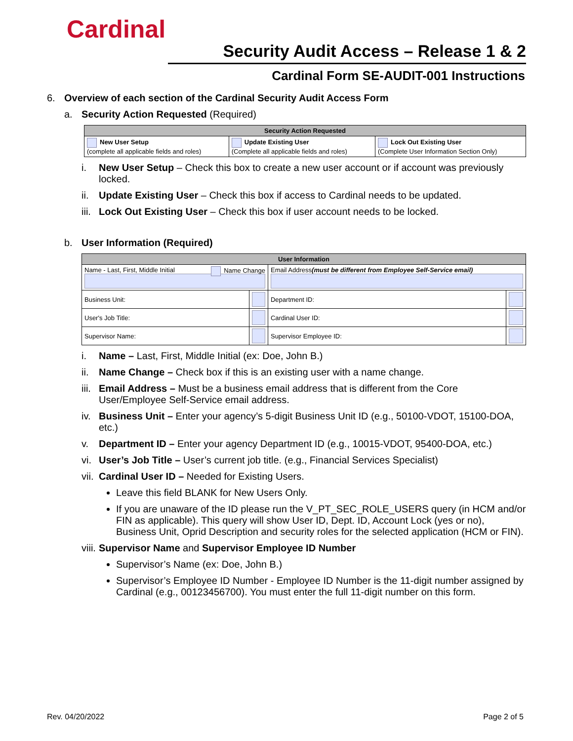Cardinal
Security Audit Access – Release 1 & 2
Cardinal Form SE-AUDIT-001 Instructions
6. Overview of each section of the Cardinal Security Audit Access Form
a. Security Action Requested (Required)
| Security Action Requested | | |
| --- | --- | --- |
| New User Setup (complete all applicable fields and roles) | Update Existing User (Complete all applicable fields and roles) | Lock Out Existing User (Complete User Information Section Only) |
i. New User Setup – Check this box to create a new user account or if account was previously locked.
ii. Update Existing User – Check this box if access to Cardinal needs to be updated.
iii. Lock Out Existing User – Check this box if user account needs to be locked.
b. User Information (Required)
| User Information | | | |
| --- | --- | --- | --- |
| Name - Last, First, Middle Initial Name Change | | Email Address (must be different from Employee Self-Service email) | |
| Business Unit: | | Department ID: | |
| User's Job Title: | | Cardinal User ID: | |
| Supervisor Name: | | Supervisor Employee ID: | |
i. Name – Last, First, Middle Initial (ex: Doe, John B.)
ii. Name Change – Check box if this is an existing user with a name change.
iii. Email Address – Must be a business email address that is different from the Core User/Employee Self-Service email address.
iv. Business Unit – Enter your agency’s 5-digit Business Unit ID (e.g., 50100-VDOT, 15100-DOA, etc.)
v. Department ID – Enter your agency Department ID (e.g., 10015-VDOT, 95400-DOA, etc.)
vi. User’s Job Title – User’s current job title. (e.g., Financial Services Specialist)
vii. Cardinal User ID – Needed for Existing Users.
Leave this field BLANK for New Users Only.
If you are unaware of the ID please run the V_PT_SEC_ROLE_USERS query (in HCM and/or FIN as applicable). This query will show User ID, Dept. ID, Account Lock (yes or no), Business Unit, Oprid Description and security roles for the selected application (HCM or FIN).
viii. Supervisor Name and Supervisor Employee ID Number
Supervisor’s Name (ex: Doe, John B.)
Supervisor’s Employee ID Number - Employee ID Number is the 11-digit number assigned by Cardinal (e.g., 00123456700). You must enter the full 11-digit number on this form.
Rev. 04/20/2022 Page 2 of 5